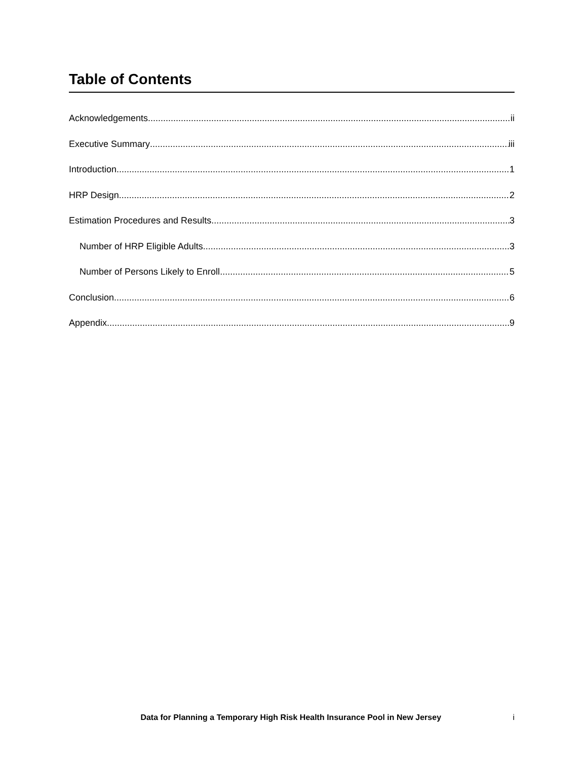Table of Contents
Acknowledgements ii
Executive Summary iii
Introduction 1
HRP Design 2
Estimation Procedures and Results 3
Number of HRP Eligible Adults 3
Number of Persons Likely to Enroll 5
Conclusion 6
Appendix 9
Data for Planning a Temporary High Risk Health Insurance Pool in New Jersey i